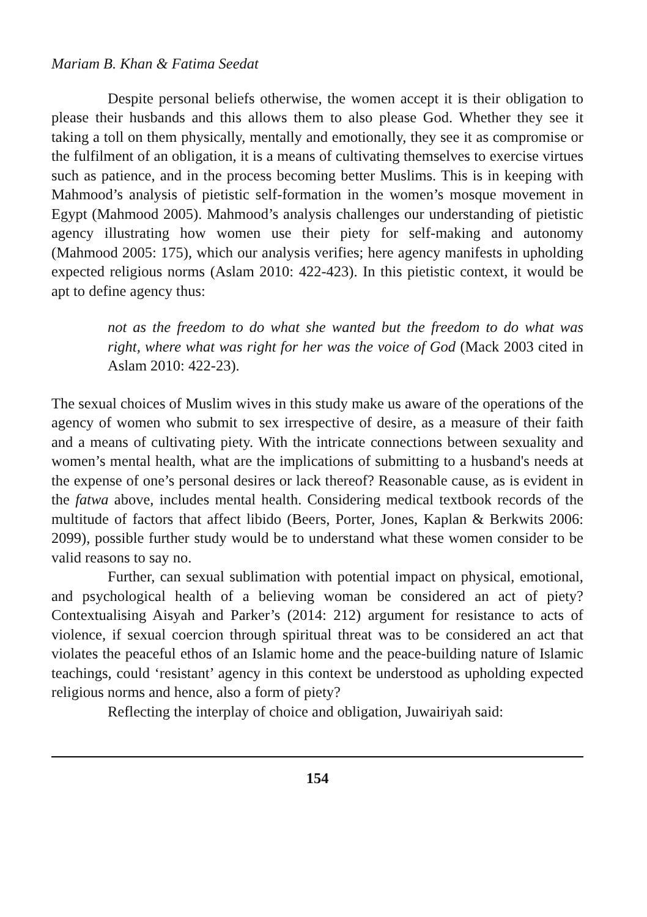Mariam B. Khan & Fatima Seedat
Despite personal beliefs otherwise, the women accept it is their obligation to please their husbands and this allows them to also please God. Whether they see it taking a toll on them physically, mentally and emotionally, they see it as compromise or the fulfilment of an obligation, it is a means of cultivating themselves to exercise virtues such as patience, and in the process becoming better Muslims. This is in keeping with Mahmood’s analysis of pietistic self-formation in the women’s mosque movement in Egypt (Mahmood 2005). Mahmood’s analysis challenges our understanding of pietistic agency illustrating how women use their piety for self-making and autonomy (Mahmood 2005: 175), which our analysis verifies; here agency manifests in upholding expected religious norms (Aslam 2010: 422-423). In this pietistic context, it would be apt to define agency thus:
not as the freedom to do what she wanted but the freedom to do what was right, where what was right for her was the voice of God (Mack 2003 cited in Aslam 2010: 422-23).
The sexual choices of Muslim wives in this study make us aware of the operations of the agency of women who submit to sex irrespective of desire, as a measure of their faith and a means of cultivating piety. With the intricate connections between sexuality and women’s mental health, what are the implications of submitting to a husband's needs at the expense of one’s personal desires or lack thereof? Reasonable cause, as is evident in the fatwa above, includes mental health. Considering medical textbook records of the multitude of factors that affect libido (Beers, Porter, Jones, Kaplan & Berkwits 2006: 2099), possible further study would be to understand what these women consider to be valid reasons to say no.
Further, can sexual sublimation with potential impact on physical, emotional, and psychological health of a believing woman be considered an act of piety? Contextualising Aisyah and Parker’s (2014: 212) argument for resistance to acts of violence, if sexual coercion through spiritual threat was to be considered an act that violates the peaceful ethos of an Islamic home and the peace-building nature of Islamic teachings, could ‘resistant’ agency in this context be understood as upholding expected religious norms and hence, also a form of piety?
Reflecting the interplay of choice and obligation, Juwairiyah said:
154